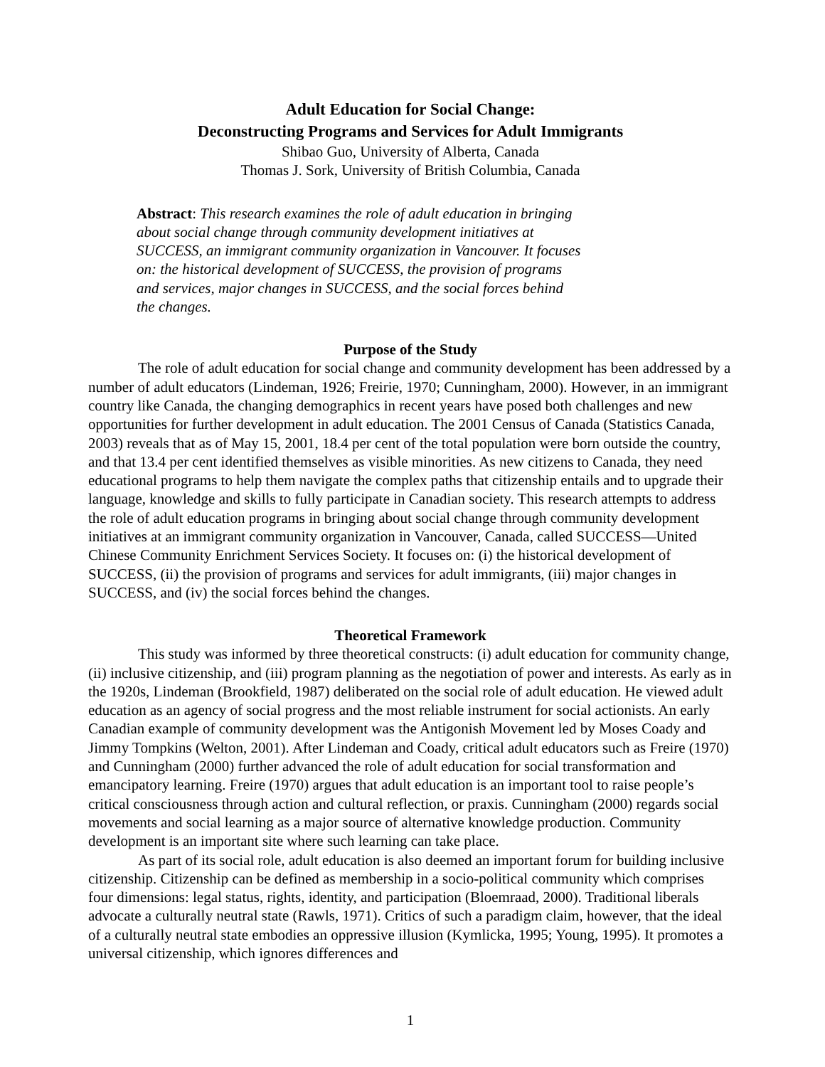Adult Education for Social Change:
Deconstructing Programs and Services for Adult Immigrants
Shibao Guo, University of Alberta, Canada
Thomas J. Sork, University of British Columbia, Canada
Abstract: This research examines the role of adult education in bringing about social change through community development initiatives at SUCCESS, an immigrant community organization in Vancouver. It focuses on: the historical development of SUCCESS, the provision of programs and services, major changes in SUCCESS, and the social forces behind the changes.
Purpose of the Study
The role of adult education for social change and community development has been addressed by a number of adult educators (Lindeman, 1926; Freirie, 1970; Cunningham, 2000). However, in an immigrant country like Canada, the changing demographics in recent years have posed both challenges and new opportunities for further development in adult education. The 2001 Census of Canada (Statistics Canada, 2003) reveals that as of May 15, 2001, 18.4 per cent of the total population were born outside the country, and that 13.4 per cent identified themselves as visible minorities. As new citizens to Canada, they need educational programs to help them navigate the complex paths that citizenship entails and to upgrade their language, knowledge and skills to fully participate in Canadian society. This research attempts to address the role of adult education programs in bringing about social change through community development initiatives at an immigrant community organization in Vancouver, Canada, called SUCCESS—United Chinese Community Enrichment Services Society. It focuses on: (i) the historical development of SUCCESS, (ii) the provision of programs and services for adult immigrants, (iii) major changes in SUCCESS, and (iv) the social forces behind the changes.
Theoretical Framework
This study was informed by three theoretical constructs: (i) adult education for community change, (ii) inclusive citizenship, and (iii) program planning as the negotiation of power and interests. As early as in the 1920s, Lindeman (Brookfield, 1987) deliberated on the social role of adult education. He viewed adult education as an agency of social progress and the most reliable instrument for social actionists. An early Canadian example of community development was the Antigonish Movement led by Moses Coady and Jimmy Tompkins (Welton, 2001). After Lindeman and Coady, critical adult educators such as Freire (1970) and Cunningham (2000) further advanced the role of adult education for social transformation and emancipatory learning. Freire (1970) argues that adult education is an important tool to raise people’s critical consciousness through action and cultural reflection, or praxis. Cunningham (2000) regards social movements and social learning as a major source of alternative knowledge production. Community development is an important site where such learning can take place.
As part of its social role, adult education is also deemed an important forum for building inclusive citizenship. Citizenship can be defined as membership in a socio-political community which comprises four dimensions: legal status, rights, identity, and participation (Bloemraad, 2000). Traditional liberals advocate a culturally neutral state (Rawls, 1971). Critics of such a paradigm claim, however, that the ideal of a culturally neutral state embodies an oppressive illusion (Kymlicka, 1995; Young, 1995). It promotes a universal citizenship, which ignores differences and
1